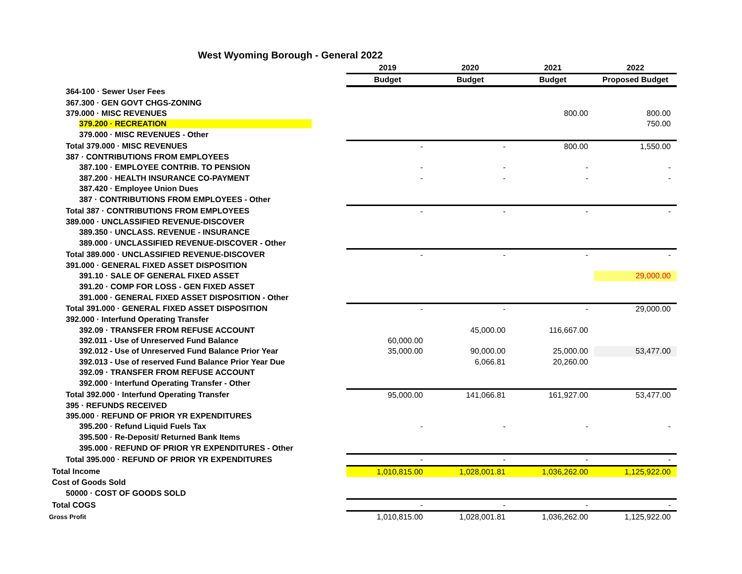West Wyoming Borough - General 2022
| | 2019 | 2020 | 2021 | 2022 |
| | Budget | Budget | Budget | Proposed Budget |
| 364-100 · Sewer User Fees | | | | |
| 367.300 · GEN GOVT CHGS-ZONING | | | | |
| 379.000 · MISC REVENUES | | | 800.00 | 800.00 |
| 379.200 · RECREATION | | | | 750.00 |
| 379.000 · MISC REVENUES - Other | | | | |
| Total 379.000 · MISC REVENUES | - | - | 800.00 | 1,550.00 |
| 387 · CONTRIBUTIONS FROM EMPLOYEES | | | | |
| 387.100 · EMPLOYEE CONTRIB. TO PENSION | - | - | - | - |
| 387.200 · HEALTH INSURANCE CO-PAYMENT | - | - | - | - |
| 387.420 · Employee Union Dues | | | | |
| 387 · CONTRIBUTIONS FROM EMPLOYEES - Other | | | | |
| Total 387 · CONTRIBUTIONS FROM EMPLOYEES | - | - | - | - |
| 389.000 · UNCLASSIFIED REVENUE-DISCOVER | | | | |
| 389.350 · UNCLASS. REVENUE - INSURANCE | | | | |
| 389.000 · UNCLASSIFIED REVENUE-DISCOVER - Other | | | | |
| Total 389.000 · UNCLASSIFIED REVENUE-DISCOVER | - | - | - | - |
| 391.000 · GENERAL FIXED ASSET DISPOSITION | | | | |
| 391.10 · SALE OF GENERAL FIXED ASSET | | | | 29,000.00 |
| 391.20 · COMP FOR LOSS - GEN FIXED ASSET | | | | |
| 391.000 · GENERAL FIXED ASSET DISPOSITION - Other | | | | |
| Total 391.000 · GENERAL FIXED ASSET DISPOSITION | - | - | - | 29,000.00 |
| 392.000 · Interfund Operating Transfer | | | | |
| 392.09 · TRANSFER FROM REFUSE ACCOUNT | | 45,000.00 | 116,667.00 | |
| 392.011 - Use of Unreserved Fund Balance | 60,000.00 | | | |
| 392.012 - Use of Unreserved Fund Balance Prior Year | 35,000.00 | 90,000.00 | 25,000.00 | 53,477.00 |
| 392.013 - Use of reserved Fund Balance Prior Year Due | | 6,066.81 | 20,260.00 | |
| 392.09 · TRANSFER FROM REFUSE ACCOUNT | | | | |
| 392.000 · Interfund Operating Transfer - Other | | | | |
| Total 392.000 · Interfund Operating Transfer | 95,000.00 | 141,066.81 | 161,927.00 | 53,477.00 |
| 395 · REFUNDS RECEIVED | | | | |
| 395.000 · REFUND OF PRIOR YR EXPENDITURES | | | | |
| 395.200 · Refund Liquid Fuels Tax | - | - | - | - |
| 395.500 · Re-Deposit/ Returned Bank Items | | | | |
| 395.000 · REFUND OF PRIOR YR EXPENDITURES - Other | | | | |
| Total 395.000 · REFUND OF PRIOR YR EXPENDITURES | - | - | - | - |
| Total Income | 1,010,815.00 | 1,028,001.81 | 1,036,262.00 | 1,125,922.00 |
| Cost of Goods Sold | | | | |
| 50000 · COST OF GOODS SOLD | | | | |
| Total COGS | - | - | - | - |
| Gross Profit | 1,010,815.00 | 1,028,001.81 | 1,036,262.00 | 1,125,922.00 |